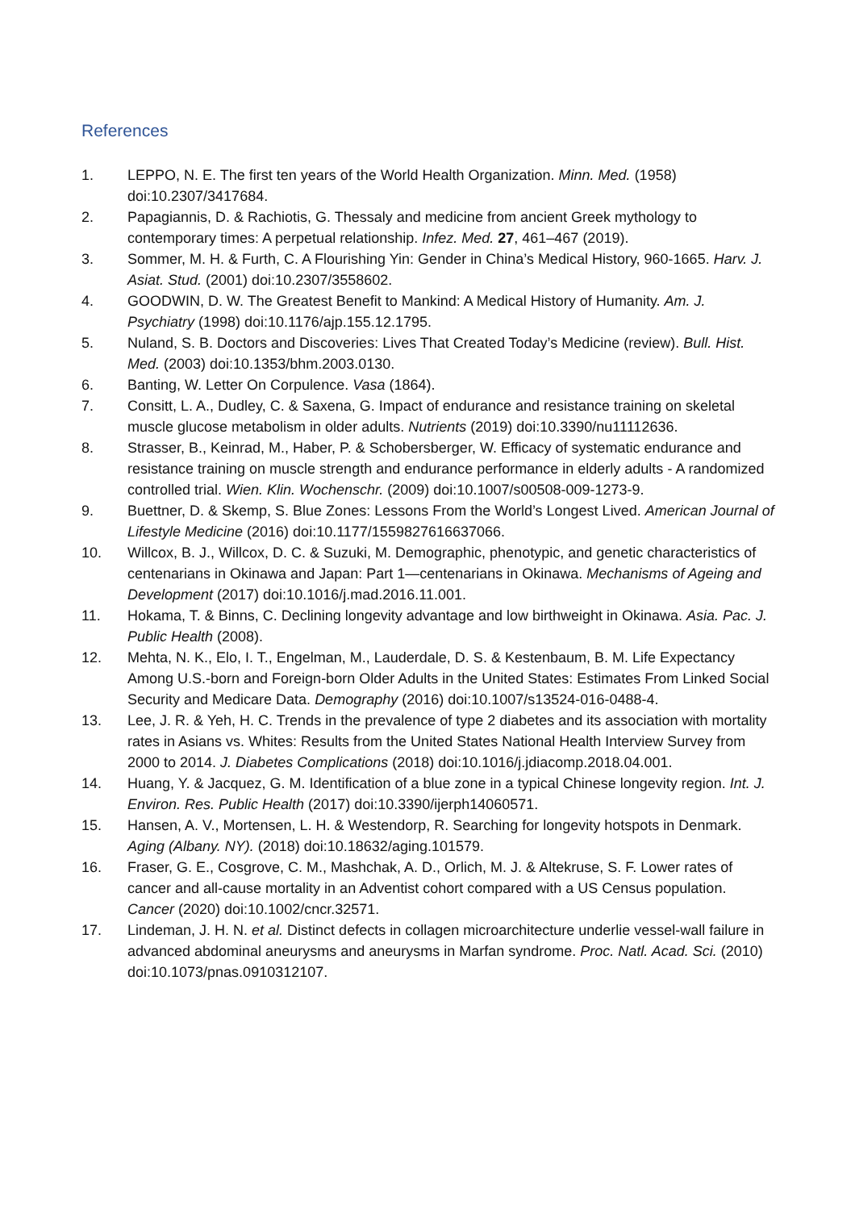References
1. LEPPO, N. E. The first ten years of the World Health Organization. Minn. Med. (1958) doi:10.2307/3417684.
2. Papagiannis, D. & Rachiotis, G. Thessaly and medicine from ancient Greek mythology to contemporary times: A perpetual relationship. Infez. Med. 27, 461–467 (2019).
3. Sommer, M. H. & Furth, C. A Flourishing Yin: Gender in China’s Medical History, 960-1665. Harv. J. Asiat. Stud. (2001) doi:10.2307/3558602.
4. GOODWIN, D. W. The Greatest Benefit to Mankind: A Medical History of Humanity. Am. J. Psychiatry (1998) doi:10.1176/ajp.155.12.1795.
5. Nuland, S. B. Doctors and Discoveries: Lives That Created Today’s Medicine (review). Bull. Hist. Med. (2003) doi:10.1353/bhm.2003.0130.
6. Banting, W. Letter On Corpulence. Vasa (1864).
7. Consitt, L. A., Dudley, C. & Saxena, G. Impact of endurance and resistance training on skeletal muscle glucose metabolism in older adults. Nutrients (2019) doi:10.3390/nu11112636.
8. Strasser, B., Keinrad, M., Haber, P. & Schobersberger, W. Efficacy of systematic endurance and resistance training on muscle strength and endurance performance in elderly adults - A randomized controlled trial. Wien. Klin. Wochenschr. (2009) doi:10.1007/s00508-009-1273-9.
9. Buettner, D. & Skemp, S. Blue Zones: Lessons From the World’s Longest Lived. American Journal of Lifestyle Medicine (2016) doi:10.1177/1559827616637066.
10. Willcox, B. J., Willcox, D. C. & Suzuki, M. Demographic, phenotypic, and genetic characteristics of centenarians in Okinawa and Japan: Part 1—centenarians in Okinawa. Mechanisms of Ageing and Development (2017) doi:10.1016/j.mad.2016.11.001.
11. Hokama, T. & Binns, C. Declining longevity advantage and low birthweight in Okinawa. Asia. Pac. J. Public Health (2008).
12. Mehta, N. K., Elo, I. T., Engelman, M., Lauderdale, D. S. & Kestenbaum, B. M. Life Expectancy Among U.S.-born and Foreign-born Older Adults in the United States: Estimates From Linked Social Security and Medicare Data. Demography (2016) doi:10.1007/s13524-016-0488-4.
13. Lee, J. R. & Yeh, H. C. Trends in the prevalence of type 2 diabetes and its association with mortality rates in Asians vs. Whites: Results from the United States National Health Interview Survey from 2000 to 2014. J. Diabetes Complications (2018) doi:10.1016/j.jdiacomp.2018.04.001.
14. Huang, Y. & Jacquez, G. M. Identification of a blue zone in a typical Chinese longevity region. Int. J. Environ. Res. Public Health (2017) doi:10.3390/ijerph14060571.
15. Hansen, A. V., Mortensen, L. H. & Westendorp, R. Searching for longevity hotspots in Denmark. Aging (Albany. NY). (2018) doi:10.18632/aging.101579.
16. Fraser, G. E., Cosgrove, C. M., Mashchak, A. D., Orlich, M. J. & Altekruse, S. F. Lower rates of cancer and all-cause mortality in an Adventist cohort compared with a US Census population. Cancer (2020) doi:10.1002/cncr.32571.
17. Lindeman, J. H. N. et al. Distinct defects in collagen microarchitecture underlie vessel-wall failure in advanced abdominal aneurysms and aneurysms in Marfan syndrome. Proc. Natl. Acad. Sci. (2010) doi:10.1073/pnas.0910312107.